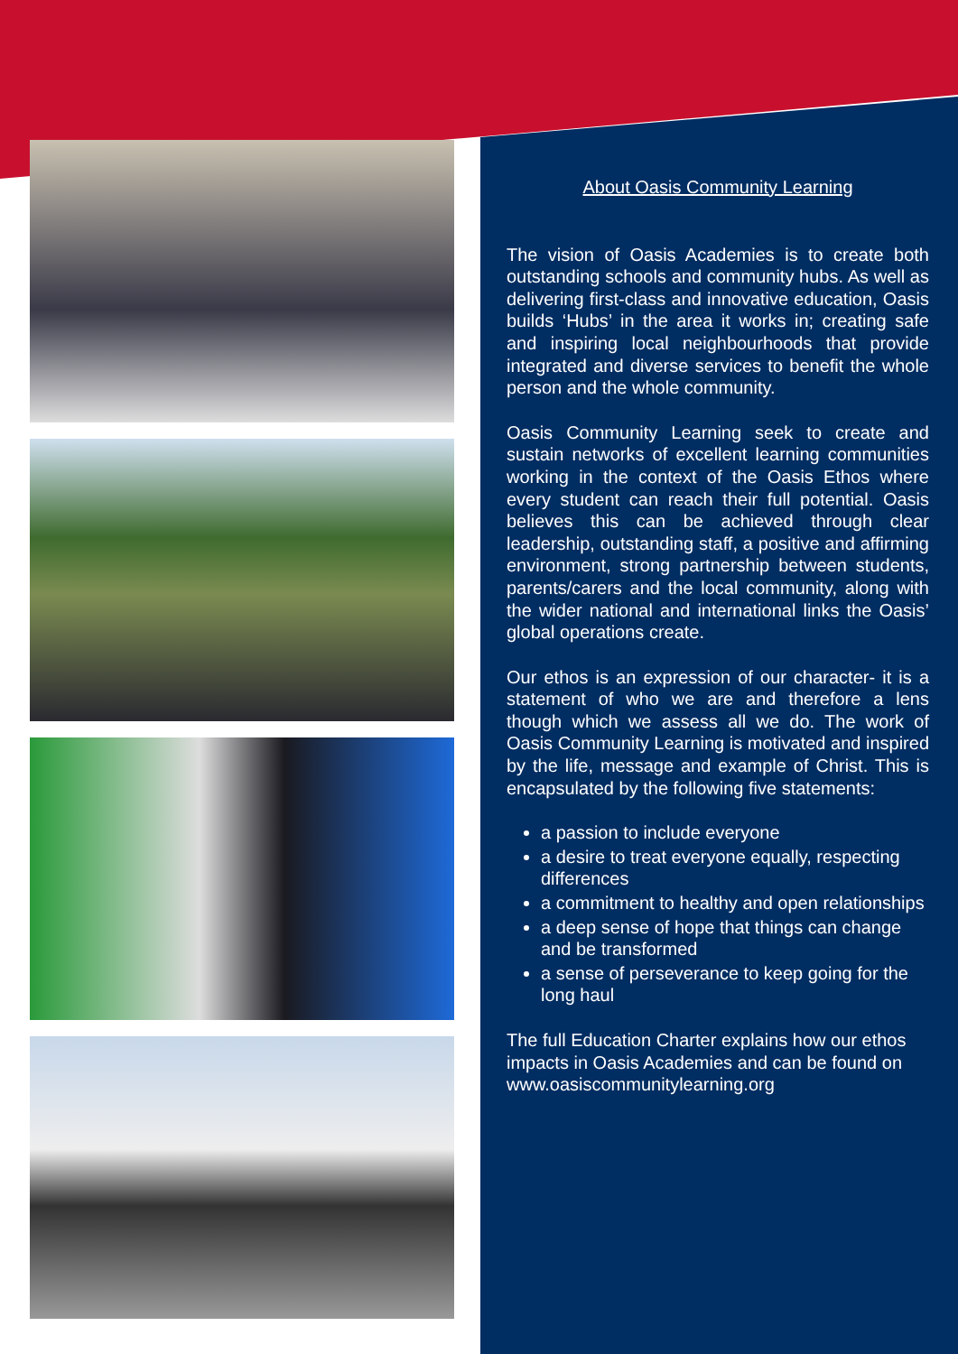About Oasis Community Learning
The vision of Oasis Academies is to create both outstanding schools and community hubs. As well as delivering first-class and innovative education, Oasis builds ‘Hubs’ in the area it works in; creating safe and inspiring local neighbourhoods that provide integrated and diverse services to benefit the whole person and the whole community.
Oasis Community Learning seek to create and sustain networks of excellent learning communities working in the context of the Oasis Ethos where every student can reach their full potential. Oasis believes this can be achieved through clear leadership, outstanding staff, a positive and affirming environment, strong partnership between students, parents/carers and the local community, along with the wider national and international links the Oasis’ global operations create.
Our ethos is an expression of our character- it is a statement of who we are and therefore a lens though which we assess all we do. The work of Oasis Community Learning is motivated and inspired by the life, message and example of Christ. This is encapsulated by the following five statements:
a passion to include everyone
a desire to treat everyone equally, respecting differences
a commitment to healthy and open relationships
a deep sense of hope that things can change and be transformed
a sense of perseverance to keep going for the long haul
The full Education Charter explains how our ethos impacts in Oasis Academies and can be found on www.oasiscommunitylearning.org